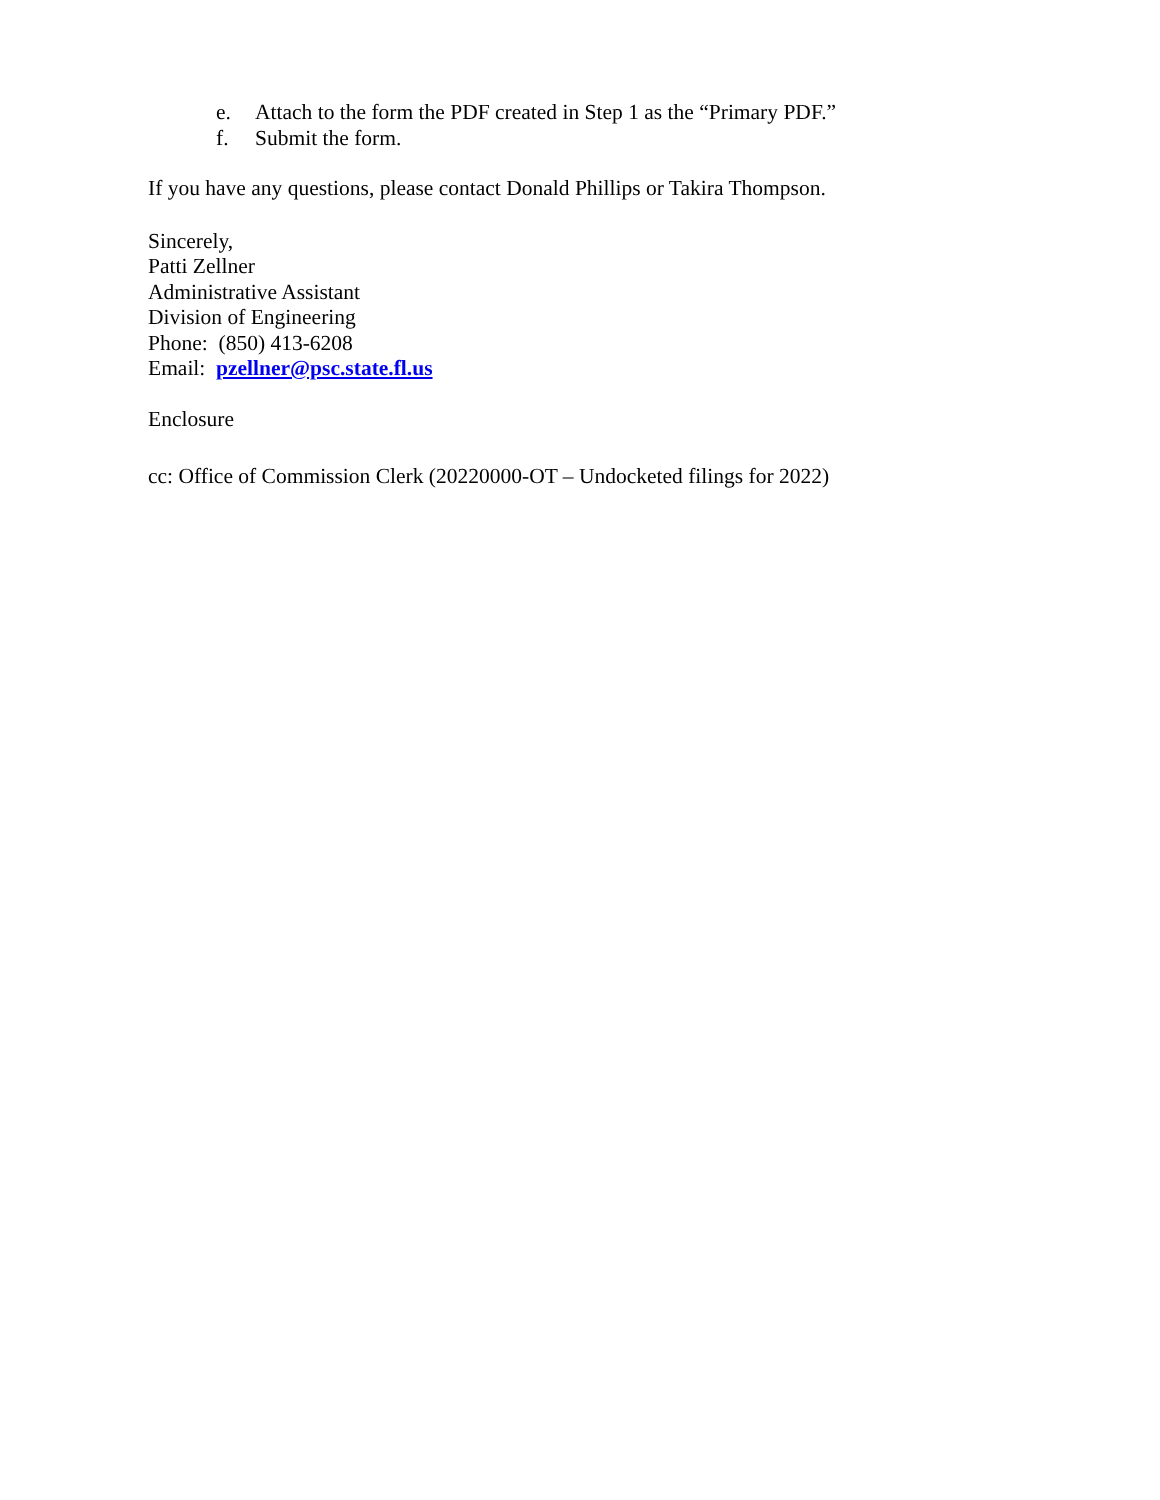e. Attach to the form the PDF created in Step 1 as the “Primary PDF.”
f. Submit the form.
If you have any questions, please contact Donald Phillips or Takira Thompson.
Sincerely,
Patti Zellner
Administrative Assistant
Division of Engineering
Phone: (850) 413-6208
Email: pzellner@psc.state.fl.us
Enclosure
cc: Office of Commission Clerk (20220000-OT – Undocketed filings for 2022)